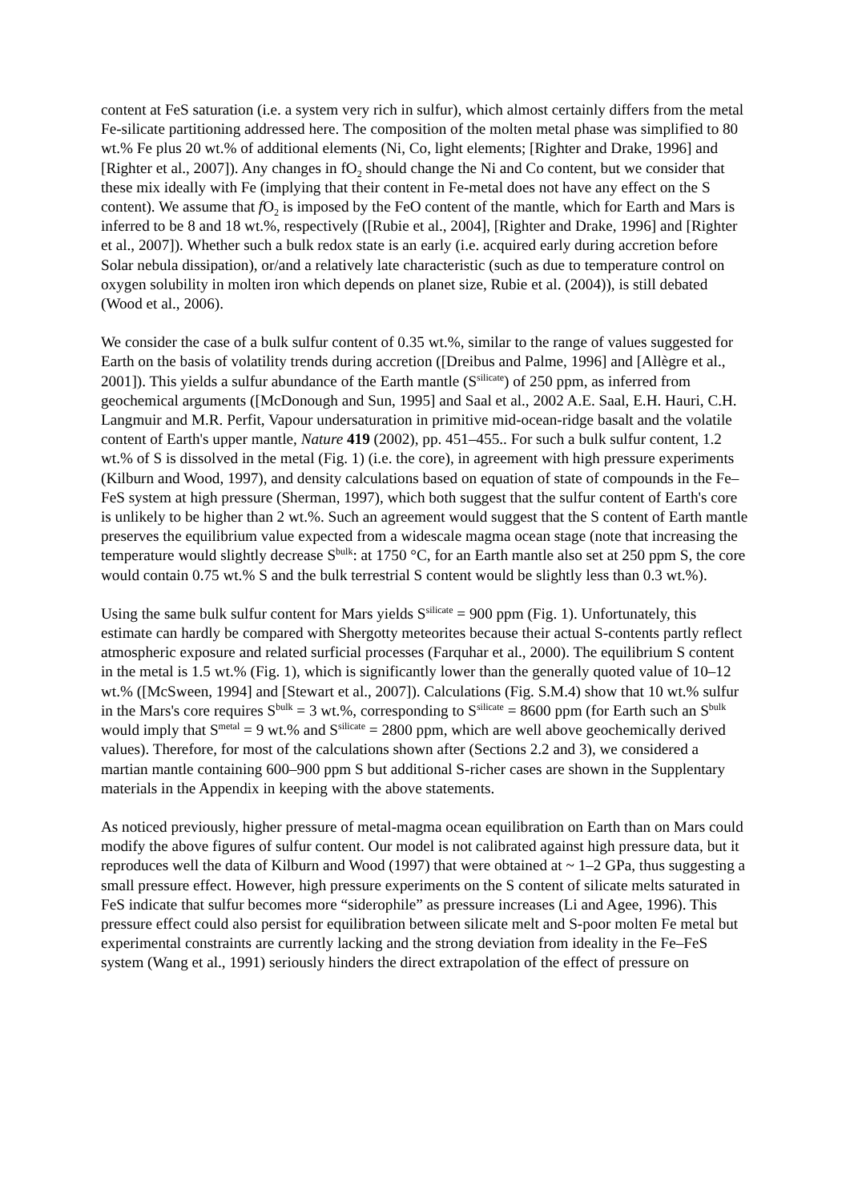content at FeS saturation (i.e. a system very rich in sulfur), which almost certainly differs from the metal Fe-silicate partitioning addressed here. The composition of the molten metal phase was simplified to 80 wt.% Fe plus 20 wt.% of additional elements (Ni, Co, light elements; [Righter and Drake, 1996] and [Righter et al., 2007]). Any changes in fO<sub>2</sub> should change the Ni and Co content, but we consider that these mix ideally with Fe (implying that their content in Fe-metal does not have any effect on the S content). We assume that f O<sub>2</sub> is imposed by the FeO content of the mantle, which for Earth and Mars is inferred to be 8 and 18 wt.%, respectively ([Rubie et al., 2004], [Righter and Drake, 1996] and [Righter et al., 2007]). Whether such a bulk redox state is an early (i.e. acquired early during accretion before Solar nebula dissipation), or/and a relatively late characteristic (such as due to temperature control on oxygen solubility in molten iron which depends on planet size, Rubie et al. (2004)), is still debated (Wood et al., 2006).
We consider the case of a bulk sulfur content of 0.35 wt.%, similar to the range of values suggested for Earth on the basis of volatility trends during accretion ([Dreibus and Palme, 1996] and [Allègre et al., 2001]). This yields a sulfur abundance of the Earth mantle (S<sup>silicate</sup>) of 250 ppm, as inferred from geochemical arguments ([McDonough and Sun, 1995] and Saal et al., 2002 A.E. Saal, E.H. Hauri, C.H. Langmuir and M.R. Perfit, Vapour undersaturation in primitive mid-ocean-ridge basalt and the volatile content of Earth's upper mantle, Nature 419 (2002), pp. 451–455.. For such a bulk sulfur content, 1.2 wt.% of S is dissolved in the metal (Fig. 1) (i.e. the core), in agreement with high pressure experiments (Kilburn and Wood, 1997), and density calculations based on equation of state of compounds in the Fe–FeS system at high pressure (Sherman, 1997), which both suggest that the sulfur content of Earth's core is unlikely to be higher than 2 wt.%. Such an agreement would suggest that the S content of Earth mantle preserves the equilibrium value expected from a widescale magma ocean stage (note that increasing the temperature would slightly decrease S<sup>bulk</sup>: at 1750 °C, for an Earth mantle also set at 250 ppm S, the core would contain 0.75 wt.% S and the bulk terrestrial S content would be slightly less than 0.3 wt.%).
Using the same bulk sulfur content for Mars yields S<sup>silicate</sup> = 900 ppm (Fig. 1). Unfortunately, this estimate can hardly be compared with Shergotty meteorites because their actual S-contents partly reflect atmospheric exposure and related surficial processes (Farquhar et al., 2000). The equilibrium S content in the metal is 1.5 wt.% (Fig. 1), which is significantly lower than the generally quoted value of 10–12 wt.% ([McSween, 1994] and [Stewart et al., 2007]). Calculations (Fig. S.M.4) show that 10 wt.% sulfur in the Mars's core requires S<sup>bulk</sup> = 3 wt.%, corresponding to S<sup>silicate</sup> = 8600 ppm (for Earth such an S<sup>bulk</sup> would imply that S<sup>metal</sup> = 9 wt.% and S<sup>silicate</sup> = 2800 ppm, which are well above geochemically derived values). Therefore, for most of the calculations shown after (Sections 2.2 and 3), we considered a martian mantle containing 600–900 ppm S but additional S-richer cases are shown in the Supplentary materials in the Appendix in keeping with the above statements.
As noticed previously, higher pressure of metal-magma ocean equilibration on Earth than on Mars could modify the above figures of sulfur content. Our model is not calibrated against high pressure data, but it reproduces well the data of Kilburn and Wood (1997) that were obtained at ~ 1–2 GPa, thus suggesting a small pressure effect. However, high pressure experiments on the S content of silicate melts saturated in FeS indicate that sulfur becomes more “siderophile” as pressure increases (Li and Agee, 1996). This pressure effect could also persist for equilibration between silicate melt and S-poor molten Fe metal but experimental constraints are currently lacking and the strong deviation from ideality in the Fe–FeS system (Wang et al., 1991) seriously hinders the direct extrapolation of the effect of pressure on